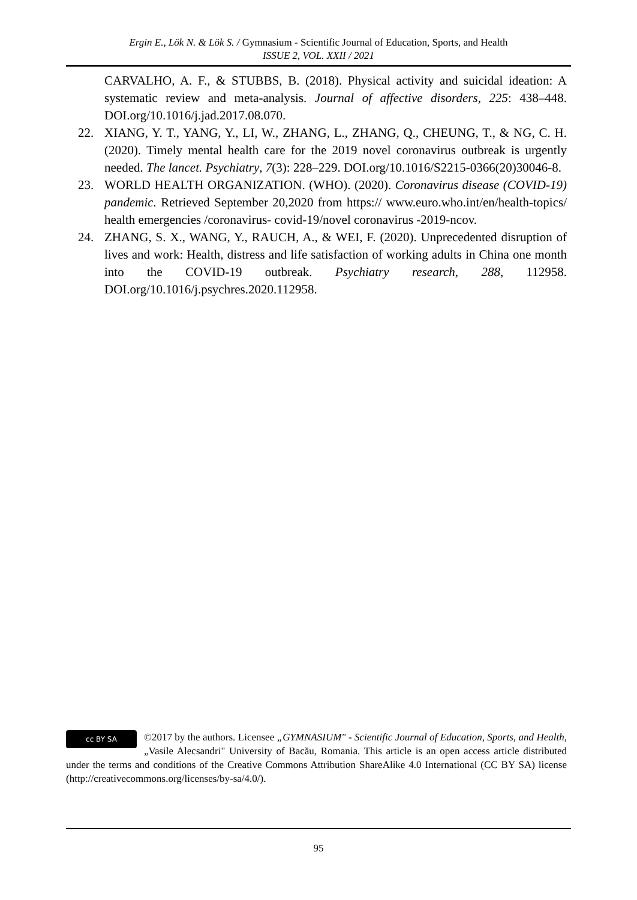Ergin E., Lök N. & Lök S. / Gymnasium - Scientific Journal of Education, Sports, and Health
ISSUE 2, VOL. XXII / 2021
CARVALHO, A. F., & STUBBS, B. (2018). Physical activity and suicidal ideation: A systematic review and meta-analysis. Journal of affective disorders, 225: 438–448. DOI.org/10.1016/j.jad.2017.08.070.
22. XIANG, Y. T., YANG, Y., LI, W., ZHANG, L., ZHANG, Q., CHEUNG, T., & NG, C. H. (2020). Timely mental health care for the 2019 novel coronavirus outbreak is urgently needed. The lancet. Psychiatry, 7(3): 228–229. DOI.org/10.1016/S2215-0366(20)30046-8.
23. WORLD HEALTH ORGANIZATION. (WHO). (2020). Coronavirus disease (COVID-19) pandemic. Retrieved September 20,2020 from https:// www.euro.who.int/en/health-topics/ health emergencies /coronavirus- covid-19/novel coronavirus -2019-ncov.
24. ZHANG, S. X., WANG, Y., RAUCH, A., & WEI, F. (2020). Unprecedented disruption of lives and work: Health, distress and life satisfaction of working adults in China one month into the COVID-19 outbreak. Psychiatry research, 288, 112958. DOI.org/10.1016/j.psychres.2020.112958.
cc BY SA
©2017 by the authors. Licensee „GYMNASIUM" - Scientific Journal of Education, Sports, and Health, „Vasile Alecsandri" University of Bacău, Romania. This article is an open access article distributed under the terms and conditions of the Creative Commons Attribution ShareAlike 4.0 International (CC BY SA) license (http://creativecommons.org/licenses/by-sa/4.0/).
95